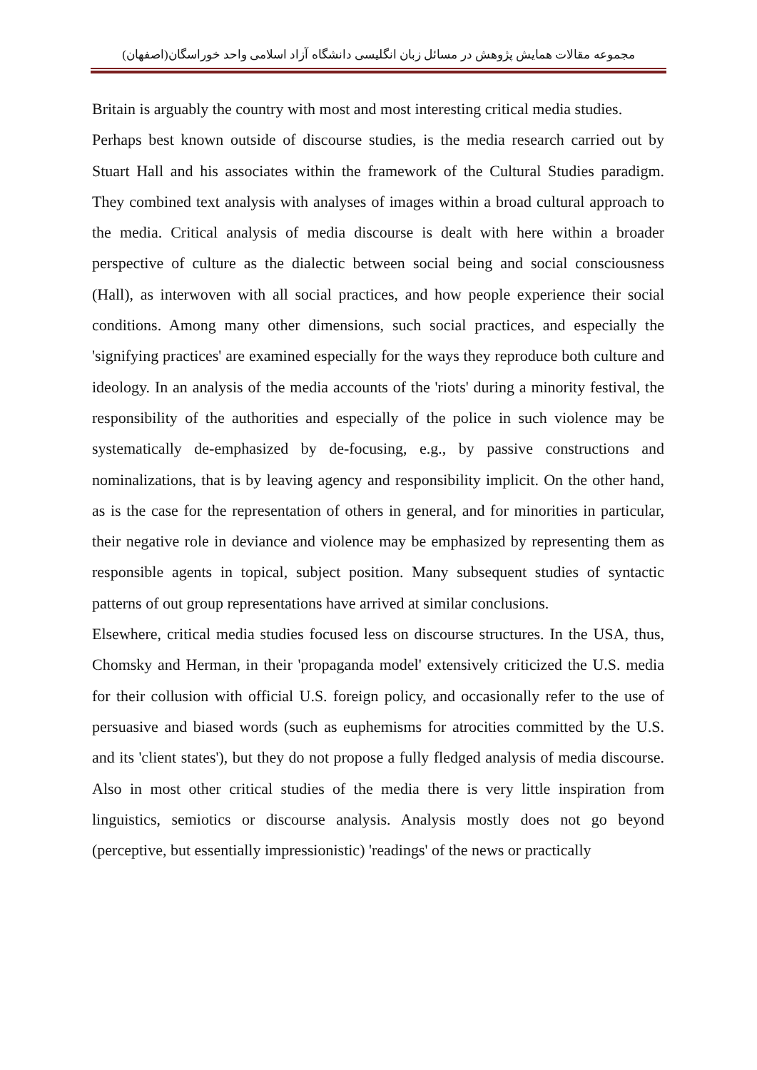مجموعه مقالات همایش پژوهش در مسائل زبان انگلیسی دانشگاه آزاد اسلامی واحد خوراسگان(اصفهان)
Britain is arguably the country with most and most interesting critical media studies.
Perhaps best known outside of discourse studies, is the media research carried out by Stuart Hall and his associates within the framework of the Cultural Studies paradigm. They combined text analysis with analyses of images within a broad cultural approach to the media. Critical analysis of media discourse is dealt with here within a broader perspective of culture as the dialectic between social being and social consciousness (Hall), as interwoven with all social practices, and how people experience their social conditions. Among many other dimensions, such social practices, and especially the 'signifying practices' are examined especially for the ways they reproduce both culture and ideology. In an analysis of the media accounts of the 'riots' during a minority festival, the responsibility of the authorities and especially of the police in such violence may be systematically de-emphasized by de-focusing, e.g., by passive constructions and nominalizations, that is by leaving agency and responsibility implicit. On the other hand, as is the case for the representation of others in general, and for minorities in particular, their negative role in deviance and violence may be emphasized by representing them as responsible agents in topical, subject position. Many subsequent studies of syntactic patterns of out group representations have arrived at similar conclusions.
Elsewhere, critical media studies focused less on discourse structures. In the USA, thus, Chomsky and Herman, in their 'propaganda model' extensively criticized the U.S. media for their collusion with official U.S. foreign policy, and occasionally refer to the use of persuasive and biased words (such as euphemisms for atrocities committed by the U.S. and its 'client states'), but they do not propose a fully fledged analysis of media discourse. Also in most other critical studies of the media there is very little inspiration from linguistics, semiotics or discourse analysis. Analysis mostly does not go beyond (perceptive, but essentially impressionistic) 'readings' of the news or practically